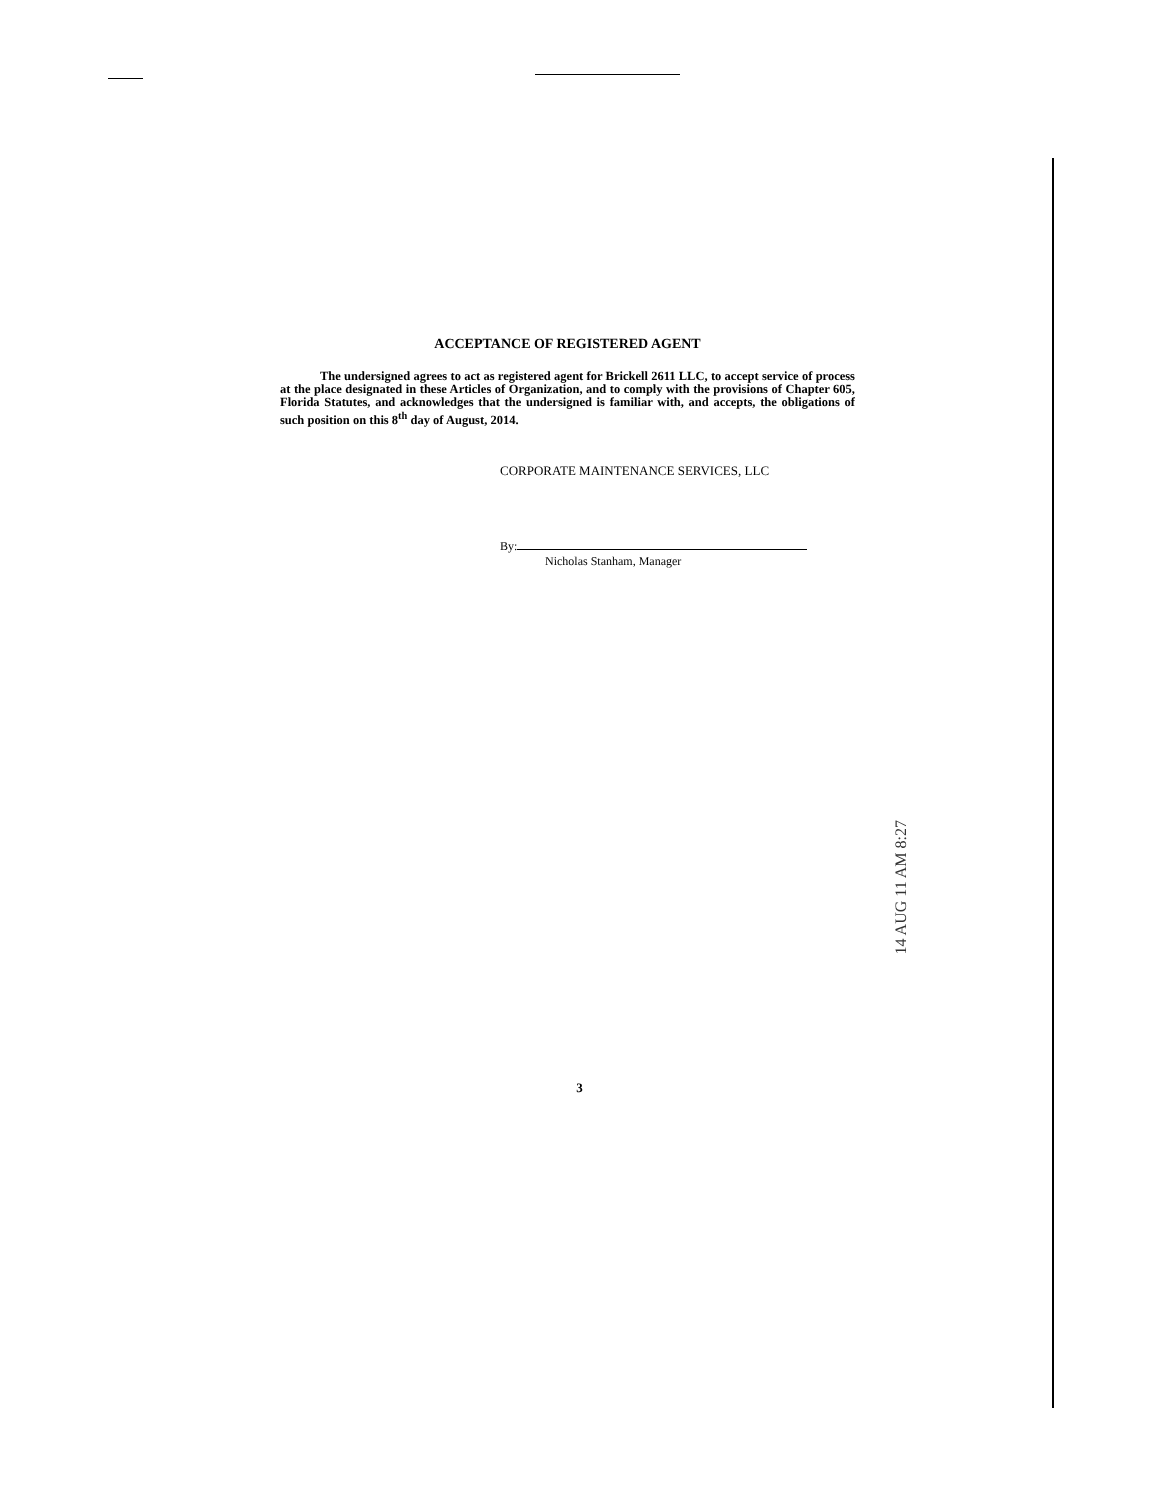ACCEPTANCE OF REGISTERED AGENT
The undersigned agrees to act as registered agent for Brickell 2611 LLC, to accept service of process at the place designated in these Articles of Organization, and to comply with the provisions of Chapter 605, Florida Statutes, and acknowledges that the undersigned is familiar with, and accepts, the obligations of such position on this 8<sup>th</sup> day of August, 2014.
CORPORATE MAINTENANCE SERVICES, LLC
By:
Nicholas Stanham, Manager
3
14 AUG 11 AM 8:27